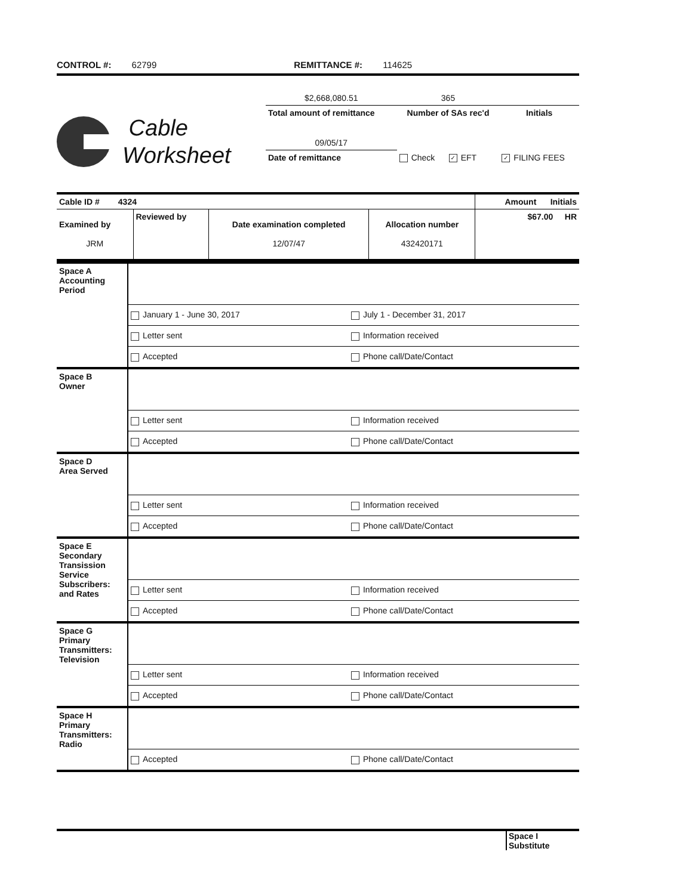CONTROL #: 62799 REMITTANCE #: 114625
Cable
Worksheet
| $2,668,080.51 | 365 | |
| Total amount of remittance | Number of SAs rec'd | Initials |
| 09/05/17 | | |
| Date of remittance | Check ✓ EFT | ✓ FILING FEES |
| Cable ID # 4324 | | | | Amount Initials |
| --- | --- | --- | --- | --- |
| Examined by JRM | Reviewed by | Date examination completed 12/07/47 | Allocation number 432420171 | $67.00 HR |
| Space A Accounting Period | | |
| | January 1 - June 30, 2017 | July 1 - December 31, 2017 |
| | Letter sent | Information received |
| | Accepted | Phone call/Date/Contact |
| Space B Owner | | |
| | Letter sent | Information received |
| | Accepted | Phone call/Date/Contact |
| Space D Area Served | | |
| | Letter sent | Information received |
| | Accepted | Phone call/Date/Contact |
| Space E Secondary Transission Service Subscribers: and Rates | | |
| | Letter sent | Information received |
| | Accepted | Phone call/Date/Contact |
| Space G Primary Transmitters: Television | | |
| | Letter sent | Information received |
| | Accepted | Phone call/Date/Contact |
| Space H Primary Transmitters: Radio | | |
| | Accepted | Phone call/Date/Contact |
Space I
Substitute